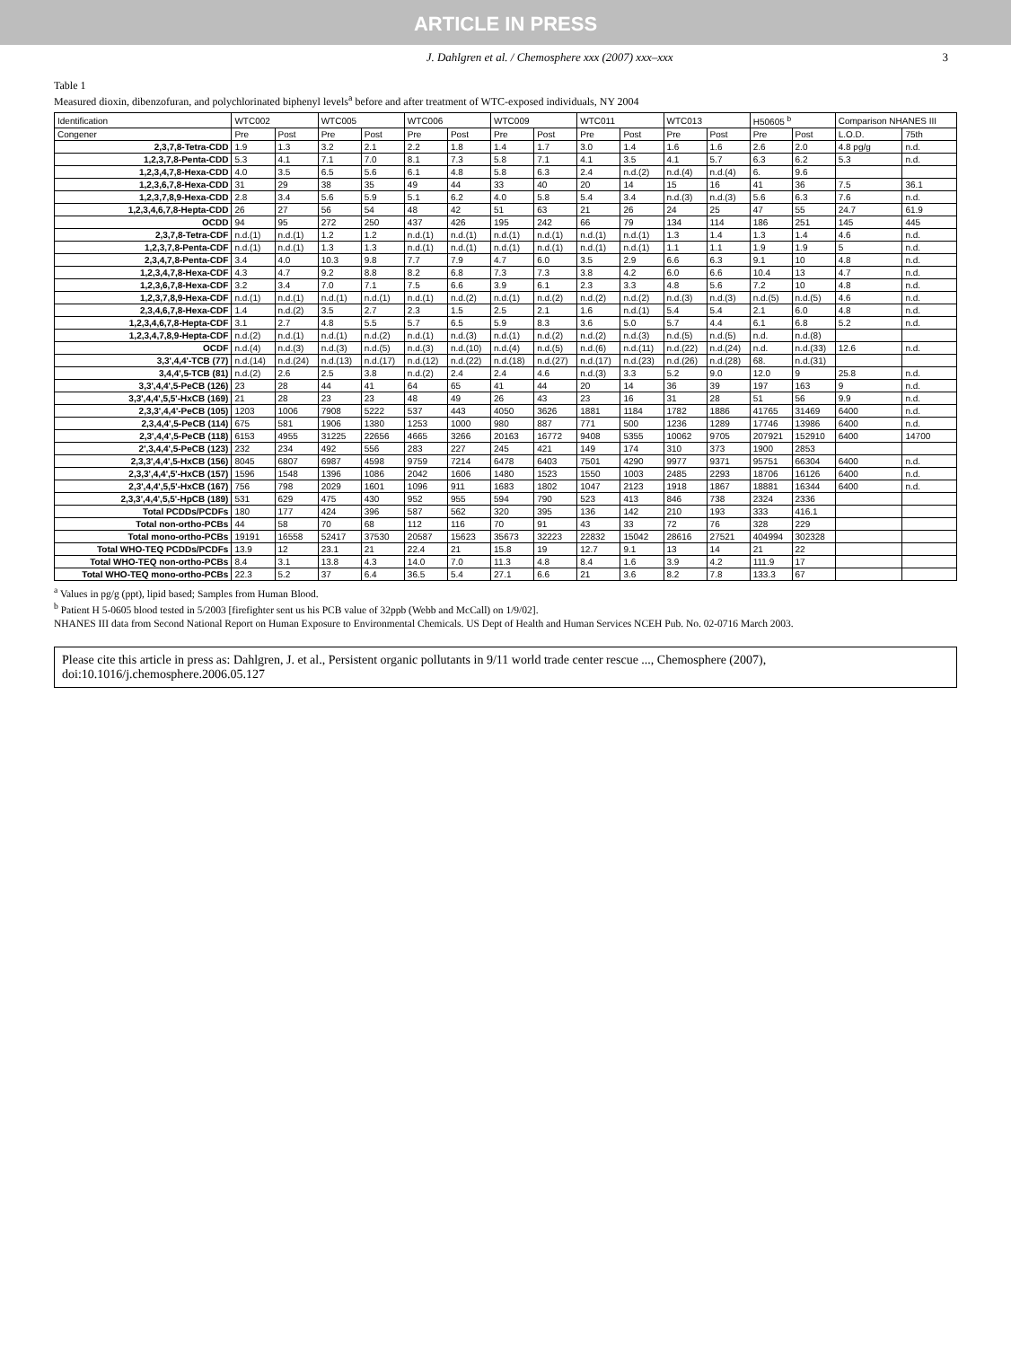ARTICLE IN PRESS
J. Dahlgren et al. / Chemosphere xxx (2007) xxx–xxx 3
Table 1
Measured dioxin, dibenzofuran, and polychlorinated biphenyl levels<sup>a</sup> before and after treatment of WTC-exposed individuals, NY 2004
| Identification | WTC002 | | WTC005 | | WTC006 | | WTC009 | | WTC011 | | WTC013 | | H50605 <sup>b</sup> | | Comparison NHANES III | |
| --- | --- | --- | --- | --- | --- | --- | --- | --- | --- | --- | --- | --- | --- | --- | --- | --- |
| Congener | Pre | Post | Pre | Post | Pre | Post | Pre | Post | Pre | Post | Pre | Post | Pre | Post | L.O.D. | 75th |
| 2,3,7,8-Tetra-CDD | 1.9 | 1.3 | 3.2 | 2.1 | 2.2 | 1.8 | 1.4 | 1.7 | 3.0 | 1.4 | 1.6 | 1.6 | 2.6 | 2.0 | 4.8 pg/g | n.d. |
| 1,2,3,7,8-Penta-CDD | 5.3 | 4.1 | 7.1 | 7.0 | 8.1 | 7.3 | 5.8 | 7.1 | 4.1 | 3.5 | 4.1 | 5.7 | 6.3 | 6.2 | 5.3 | n.d. |
| 1,2,3,4,7,8-Hexa-CDD | 4.0 | 3.5 | 6.5 | 5.6 | 6.1 | 4.8 | 5.8 | 6.3 | 2.4 | n.d.(2) | n.d.(4) | n.d.(4) | 6. | 9.6 | | |
| 1,2,3,6,7,8-Hexa-CDD | 31 | 29 | 38 | 35 | 49 | 44 | 33 | 40 | 20 | 14 | 15 | 16 | 41 | 36 | 7.5 | 36.1 |
| 1,2,3,7,8,9-Hexa-CDD | 2.8 | 3.4 | 5.6 | 5.9 | 5.1 | 6.2 | 4.0 | 5.8 | 5.4 | 3.4 | n.d.(3) | n.d.(3) | 5.6 | 6.3 | 7.6 | n.d. |
| 1,2,3,4,6,7,8-Hepta-CDD | 26 | 27 | 56 | 54 | 48 | 42 | 51 | 63 | 21 | 26 | 24 | 25 | 47 | 55 | 24.7 | 61.9 |
| OCDD | 94 | 95 | 272 | 250 | 437 | 426 | 195 | 242 | 66 | 79 | 134 | 114 | 186 | 251 | 145 | 445 |
| 2,3,7,8-Tetra-CDF | n.d.(1) | n.d.(1) | 1.2 | 1.2 | n.d.(1) | n.d.(1) | n.d.(1) | n.d.(1) | n.d.(1) | n.d.(1) | 1.3 | 1.4 | 1.3 | 1.4 | 4.6 | n.d. |
| 1,2,3,7,8-Penta-CDF | n.d.(1) | n.d.(1) | 1.3 | 1.3 | n.d.(1) | n.d.(1) | n.d.(1) | n.d.(1) | n.d.(1) | n.d.(1) | 1.1 | 1.1 | 1.9 | 1.9 | 5 | n.d. |
| 2,3,4,7,8-Penta-CDF | 3.4 | 4.0 | 10.3 | 9.8 | 7.7 | 7.9 | 4.7 | 6.0 | 3.5 | 2.9 | 6.6 | 6.3 | 9.1 | 10 | 4.8 | n.d. |
| 1,2,3,4,7,8-Hexa-CDF | 4.3 | 4.7 | 9.2 | 8.8 | 8.2 | 6.8 | 7.3 | 7.3 | 3.8 | 4.2 | 6.0 | 6.6 | 10.4 | 13 | 4.7 | n.d. |
| 1,2,3,6,7,8-Hexa-CDF | 3.2 | 3.4 | 7.0 | 7.1 | 7.5 | 6.6 | 3.9 | 6.1 | 2.3 | 3.3 | 4.8 | 5.6 | 7.2 | 10 | 4.8 | n.d. |
| 1,2,3,7,8,9-Hexa-CDF | n.d.(1) | n.d.(1) | n.d.(1) | n.d.(1) | n.d.(1) | n.d.(2) | n.d.(1) | n.d.(2) | n.d.(2) | n.d.(2) | n.d.(3) | n.d.(3) | n.d.(5) | n.d.(5) | 4.6 | n.d. |
| 2,3,4,6,7,8-Hexa-CDF | 1.4 | n.d.(2) | 3.5 | 2.7 | 2.3 | 1.5 | 2.5 | 2.1 | 1.6 | n.d.(1) | 5.4 | 5.4 | 2.1 | 6.0 | 4.8 | n.d. |
| 1,2,3,4,6,7,8-Hepta-CDF | 3.1 | 2.7 | 4.8 | 5.5 | 5.7 | 6.5 | 5.9 | 8.3 | 3.6 | 5.0 | 5.7 | 4.4 | 6.1 | 6.8 | 5.2 | n.d. |
| 1,2,3,4,7,8,9-Hepta-CDF | n.d.(2) | n.d.(1) | n.d.(1) | n.d.(2) | n.d.(1) | n.d.(3) | n.d.(1) | n.d.(2) | n.d.(2) | n.d.(3) | n.d.(5) | n.d.(5) | n.d. | n.d.(8) | | |
| OCDF | n.d.(4) | n.d.(3) | n.d.(3) | n.d.(5) | n.d.(3) | n.d.(10) | n.d.(4) | n.d.(5) | n.d.(6) | n.d.(11) | n.d.(22) | n.d.(24) | n.d. | n.d.(33) | 12.6 | n.d. |
| 3,3',4,4'-TCB (77) | n.d.(14) | n.d.(24) | n.d.(13) | n.d.(17) | n.d.(12) | n.d.(22) | n.d.(18) | n.d.(27) | n.d.(17) | n.d.(23) | n.d.(26) | n.d.(28) | 68. | n.d.(31) | | |
| 3,4,4',5-TCB (81) | n.d.(2) | 2.6 | 2.5 | 3.8 | n.d.(2) | 2.4 | 2.4 | 4.6 | n.d.(3) | 3.3 | 5.2 | 9.0 | 12.0 | 9 | 25.8 | n.d. |
| 3,3',4,4',5-PeCB (126) | 23 | 28 | 44 | 41 | 64 | 65 | 41 | 44 | 20 | 14 | 36 | 39 | 197 | 163 | 9 | n.d. |
| 3,3',4,4',5,5'-HxCB (169) | 21 | 28 | 23 | 23 | 48 | 49 | 26 | 43 | 23 | 16 | 31 | 28 | 51 | 56 | 9.9 | n.d. |
| 2,3,3',4,4'-PeCB (105) | 1203 | 1006 | 7908 | 5222 | 537 | 443 | 4050 | 3626 | 1881 | 1184 | 1782 | 1886 | 41765 | 31469 | 6400 | n.d. |
| 2,3,4,4',5-PeCB (114) | 675 | 581 | 1906 | 1380 | 1253 | 1000 | 980 | 887 | 771 | 500 | 1236 | 1289 | 17746 | 13986 | 6400 | n.d. |
| 2,3',4,4',5-PeCB (118) | 6153 | 4955 | 31225 | 22656 | 4665 | 3266 | 20163 | 16772 | 9408 | 5355 | 10062 | 9705 | 207921 | 152910 | 6400 | 14700 |
| 2',3,4,4',5-PeCB (123) | 232 | 234 | 492 | 556 | 283 | 227 | 245 | 421 | 149 | 174 | 310 | 373 | 1900 | 2853 | | |
| 2,3,3',4,4',5-HxCB (156) | 8045 | 6807 | 6987 | 4598 | 9759 | 7214 | 6478 | 6403 | 7501 | 4290 | 9977 | 9371 | 95751 | 66304 | 6400 | n.d. |
| 2,3,3',4,4',5'-HxCB (157) | 1596 | 1548 | 1396 | 1086 | 2042 | 1606 | 1480 | 1523 | 1550 | 1003 | 2485 | 2293 | 18706 | 16126 | 6400 | n.d. |
| 2,3',4,4',5,5'-HxCB (167) | 756 | 798 | 2029 | 1601 | 1096 | 911 | 1683 | 1802 | 1047 | 2123 | 1918 | 1867 | 18881 | 16344 | 6400 | n.d. |
| 2,3,3',4,4',5,5'-HpCB (189) | 531 | 629 | 475 | 430 | 952 | 955 | 594 | 790 | 523 | 413 | 846 | 738 | 2324 | 2336 | | |
| Total PCDDs/PCDFs | 180 | 177 | 424 | 396 | 587 | 562 | 320 | 395 | 136 | 142 | 210 | 193 | 333 | 416.1 | | |
| Total non-ortho-PCBs | 44 | 58 | 70 | 68 | 112 | 116 | 70 | 91 | 43 | 33 | 72 | 76 | 328 | 229 | | |
| Total mono-ortho-PCBs | 19191 | 16558 | 52417 | 37530 | 20587 | 15623 | 35673 | 32223 | 22832 | 15042 | 28616 | 27521 | 404994 | 302328 | | |
| Total WHO-TEQ PCDDs/PCDFs | 13.9 | 12 | 23.1 | 21 | 22.4 | 21 | 15.8 | 19 | 12.7 | 9.1 | 13 | 14 | 21 | 22 | | |
| Total WHO-TEQ non-ortho-PCBs | 8.4 | 3.1 | 13.8 | 4.3 | 14.0 | 7.0 | 11.3 | 4.8 | 8.4 | 1.6 | 3.9 | 4.2 | 111.9 | 17 | | |
| Total WHO-TEQ mono-ortho-PCBs | 22.3 | 5.2 | 37 | 6.4 | 36.5 | 5.4 | 27.1 | 6.6 | 21 | 3.6 | 8.2 | 7.8 | 133.3 | 67 | | |
<sup>a</sup> Values in pg/g (ppt), lipid based; Samples from Human Blood.
<sup>b</sup> Patient H 5-0605 blood tested in 5/2003 [firefighter sent us his PCB value of 32ppb (Webb and McCall) on 1/9/02].
NHANES III data from Second National Report on Human Exposure to Environmental Chemicals. US Dept of Health and Human Services NCEH Pub. No. 02-0716 March 2003.
Please cite this article in press as: Dahlgren, J. et al., Persistent organic pollutants in 9/11 world trade center rescue ..., Chemosphere (2007), doi:10.1016/j.chemosphere.2006.05.127